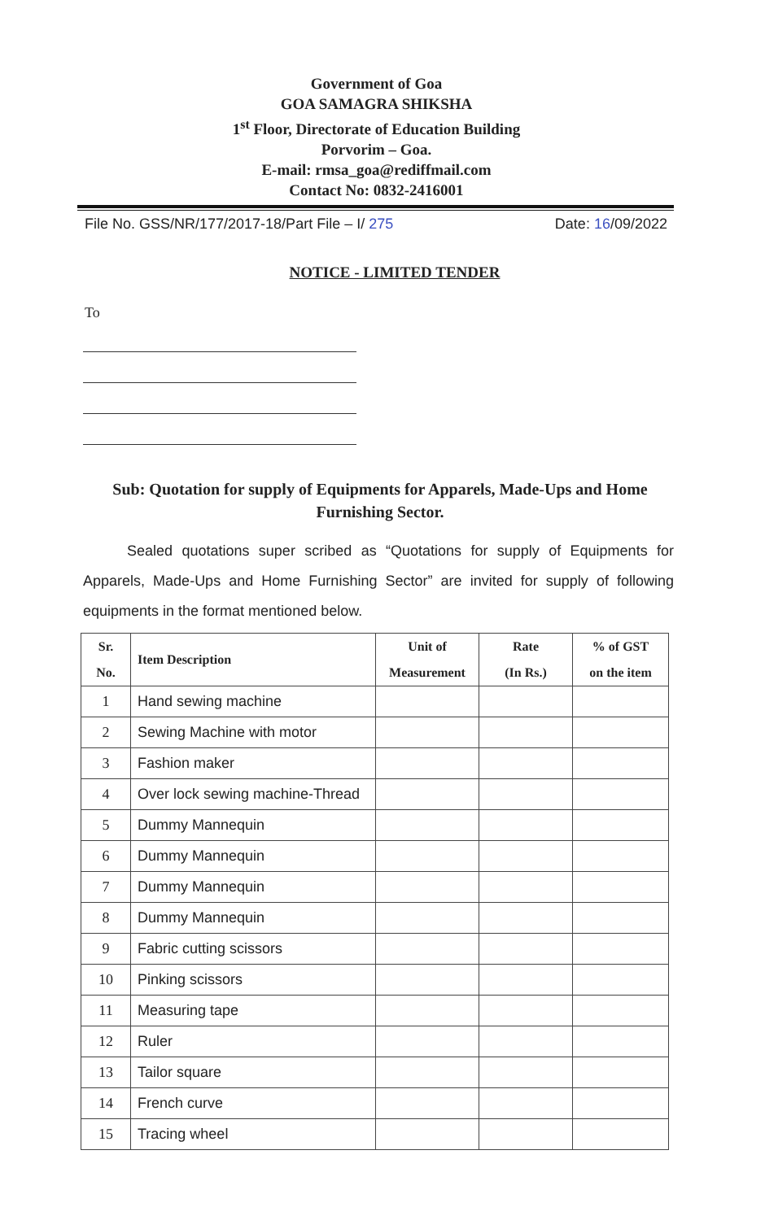Government of Goa
GOA SAMAGRA SHIKSHA
1<sup>st</sup> Floor, Directorate of Education Building
Porvorim – Goa.
E-mail: rmsa_goa@rediffmail.com
Contact No: 0832-2416001
File No. GSS/NR/177/2017-18/Part File – I/ 275 Date: 16/09/2022
NOTICE - LIMITED TENDER
To
Sub: Quotation for supply of Equipments for Apparels, Made-Ups and Home Furnishing Sector.
Sealed quotations super scribed as “Quotations for supply of Equipments for Apparels, Made-Ups and Home Furnishing Sector” are invited for supply of following equipments in the format mentioned below.
| Sr. No. | Item Description | Unit of Measurement | Rate (In Rs.) | % of GST on the item |
| --- | --- | --- | --- | --- |
| 1 | Hand sewing machine | | | |
| 2 | Sewing Machine with motor | | | |
| 3 | Fashion maker | | | |
| 4 | Over lock sewing machine-Thread | | | |
| 5 | Dummy Mannequin | | | |
| 6 | Dummy Mannequin | | | |
| 7 | Dummy Mannequin | | | |
| 8 | Dummy Mannequin | | | |
| 9 | Fabric cutting scissors | | | |
| 10 | Pinking scissors | | | |
| 11 | Measuring tape | | | |
| 12 | Ruler | | | |
| 13 | Tailor square | | | |
| 14 | French curve | | | |
| 15 | Tracing wheel | | | |